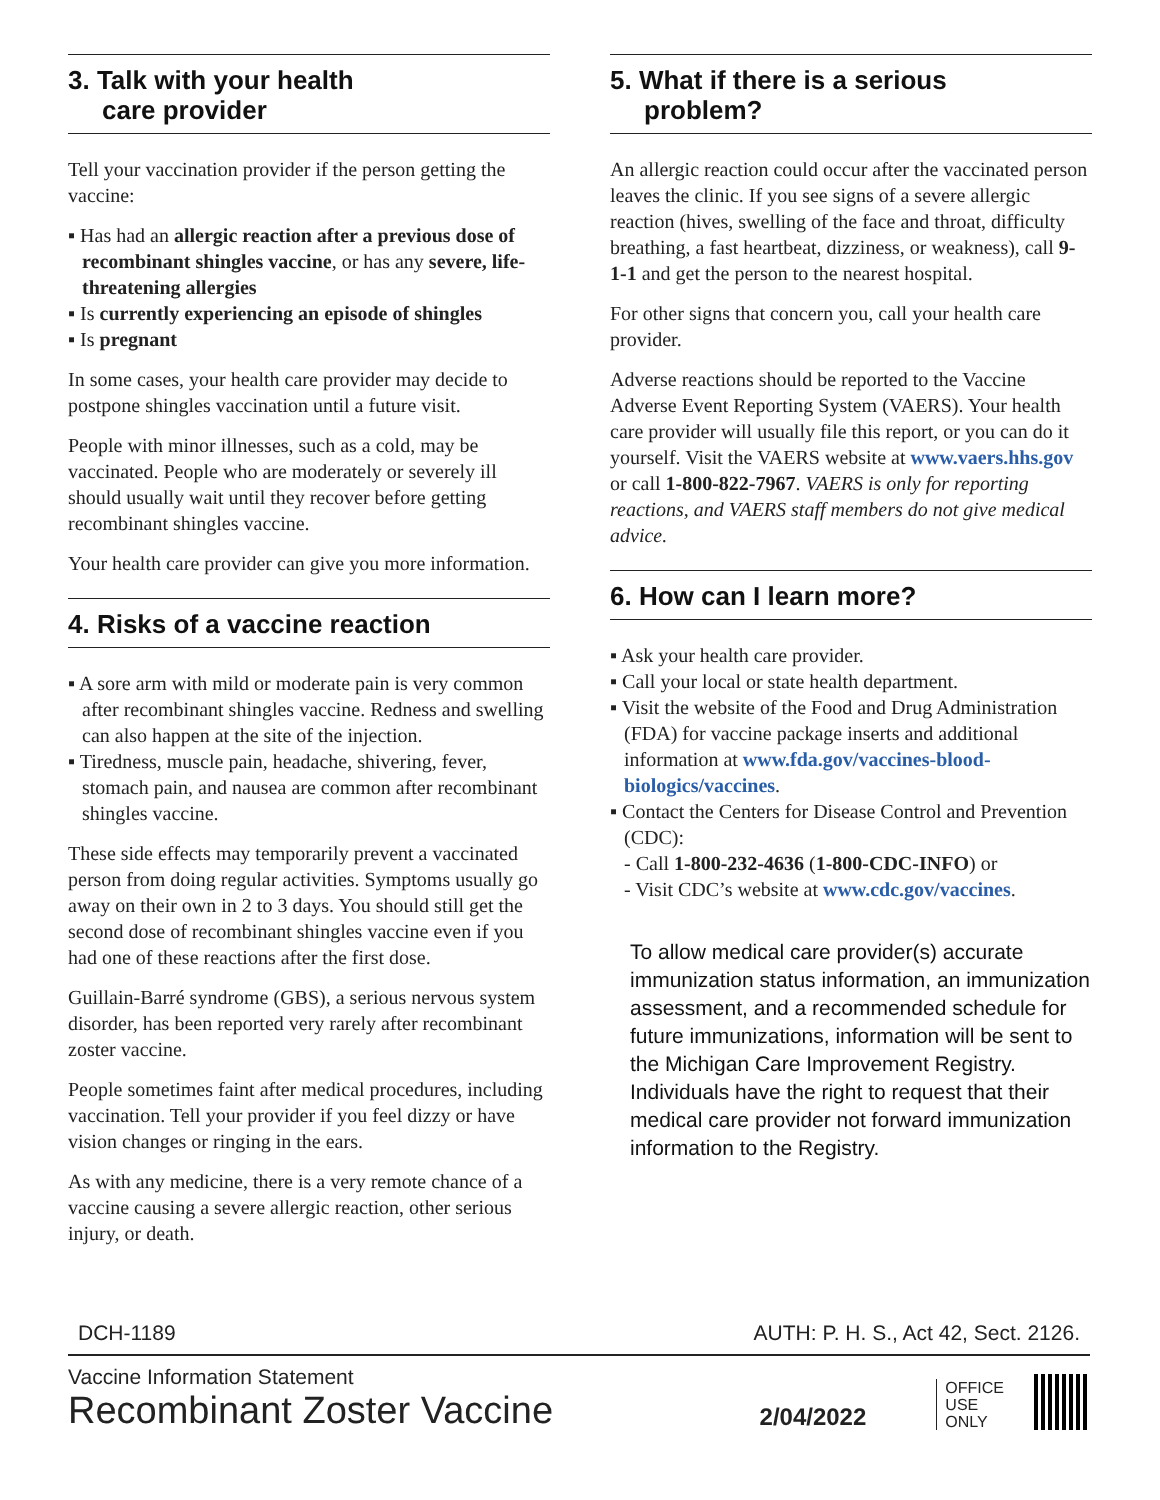3. Talk with your health
care provider
Tell your vaccination provider if the person getting the vaccine:
▪ Has had an allergic reaction after a previous dose of recombinant shingles vaccine, or has any severe, life-threatening allergies
▪ Is currently experiencing an episode of shingles
▪ Is pregnant
In some cases, your health care provider may decide to postpone shingles vaccination until a future visit.
People with minor illnesses, such as a cold, may be vaccinated. People who are moderately or severely ill should usually wait until they recover before getting recombinant shingles vaccine.
Your health care provider can give you more information.
4. Risks of a vaccine reaction
▪ A sore arm with mild or moderate pain is very common after recombinant shingles vaccine. Redness and swelling can also happen at the site of the injection.
▪ Tiredness, muscle pain, headache, shivering, fever, stomach pain, and nausea are common after recombinant shingles vaccine.
These side effects may temporarily prevent a vaccinated person from doing regular activities. Symptoms usually go away on their own in 2 to 3 days. You should still get the second dose of recombinant shingles vaccine even if you had one of these reactions after the first dose.
Guillain-Barré syndrome (GBS), a serious nervous system disorder, has been reported very rarely after recombinant zoster vaccine.
People sometimes faint after medical procedures, including vaccination. Tell your provider if you feel dizzy or have vision changes or ringing in the ears.
As with any medicine, there is a very remote chance of a vaccine causing a severe allergic reaction, other serious injury, or death.
5. What if there is a serious
problem?
An allergic reaction could occur after the vaccinated person leaves the clinic. If you see signs of a severe allergic reaction (hives, swelling of the face and throat, difficulty breathing, a fast heartbeat, dizziness, or weakness), call 9-1-1 and get the person to the nearest hospital.
For other signs that concern you, call your health care provider.
Adverse reactions should be reported to the Vaccine Adverse Event Reporting System (VAERS). Your health care provider will usually file this report, or you can do it yourself. Visit the VAERS website at www.vaers.hhs.gov or call 1-800-822-7967. VAERS is only for reporting reactions, and VAERS staff members do not give medical advice.
6. How can I learn more?
▪ Ask your health care provider.
▪ Call your local or state health department.
▪ Visit the website of the Food and Drug Administration (FDA) for vaccine package inserts and additional information at www.fda.gov/vaccines-blood-biologics/vaccines.
▪ Contact the Centers for Disease Control and Prevention (CDC):
- Call 1-800-232-4636 (1-800-CDC-INFO) or
- Visit CDC’s website at www.cdc.gov/vaccines.
To allow medical care provider(s) accurate immunization status information, an immunization assessment, and a recommended schedule for future immunizations, information will be sent to the Michigan Care Improvement Registry. Individuals have the right to request that their medical care provider not forward immunization information to the Registry.
DCH-1189 AUTH: P. H. S., Act 42, Sect. 2126.
Vaccine Information Statement
Recombinant Zoster Vaccine
2/04/2022
OFFICE
USE
ONLY